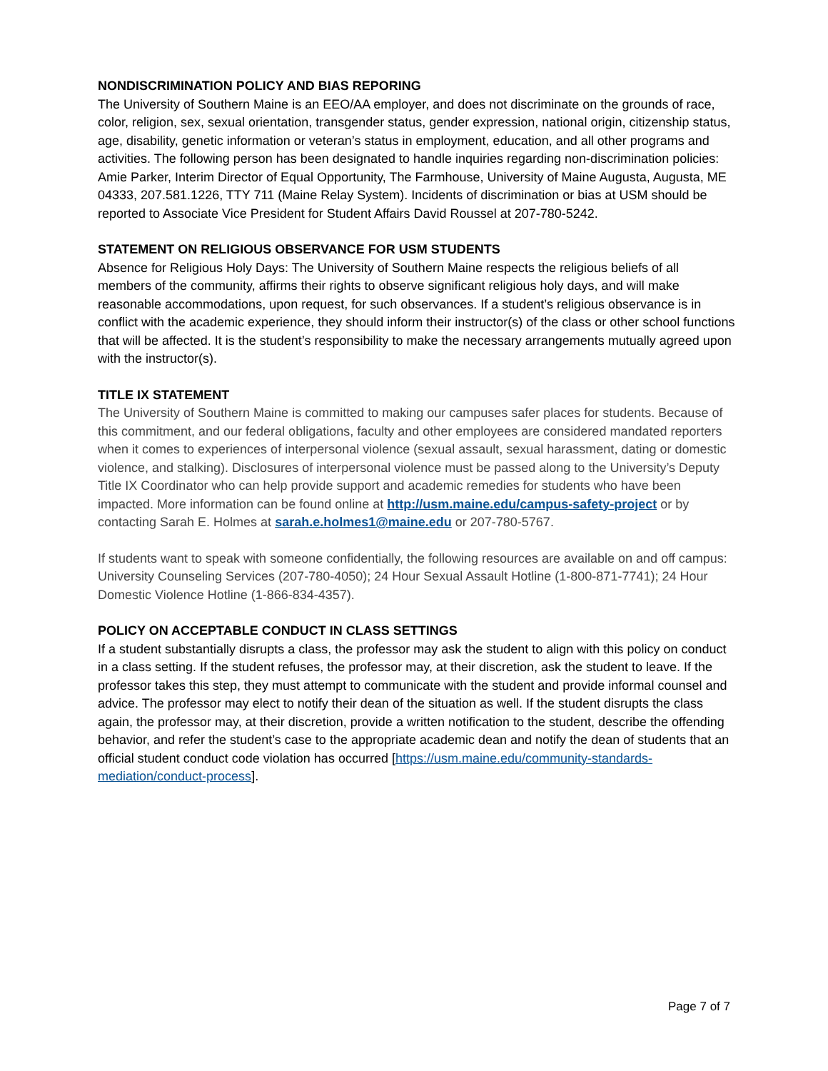NONDISCRIMINATION POLICY AND BIAS REPORING
The University of Southern Maine is an EEO/AA employer, and does not discriminate on the grounds of race, color, religion, sex, sexual orientation, transgender status, gender expression, national origin, citizenship status, age, disability, genetic information or veteran’s status in employment, education, and all other programs and activities. The following person has been designated to handle inquiries regarding non-discrimination policies: Amie Parker, Interim Director of Equal Opportunity, The Farmhouse, University of Maine Augusta, Augusta, ME 04333, 207.581.1226, TTY 711 (Maine Relay System). Incidents of discrimination or bias at USM should be reported to Associate Vice President for Student Affairs David Roussel at 207-780-5242.
STATEMENT ON RELIGIOUS OBSERVANCE FOR USM STUDENTS
Absence for Religious Holy Days: The University of Southern Maine respects the religious beliefs of all members of the community, affirms their rights to observe significant religious holy days, and will make reasonable accommodations, upon request, for such observances. If a student’s religious observance is in conflict with the academic experience, they should inform their instructor(s) of the class or other school functions that will be affected. It is the student’s responsibility to make the necessary arrangements mutually agreed upon with the instructor(s).
TITLE IX STATEMENT
The University of Southern Maine is committed to making our campuses safer places for students. Because of this commitment, and our federal obligations, faculty and other employees are considered mandated reporters when it comes to experiences of interpersonal violence (sexual assault, sexual harassment, dating or domestic violence, and stalking). Disclosures of interpersonal violence must be passed along to the University’s Deputy Title IX Coordinator who can help provide support and academic remedies for students who have been impacted. More information can be found online at http://usm.maine.edu/campus-safety-project or by contacting Sarah E. Holmes at sarah.e.holmes1@maine.edu or 207-780-5767.
If students want to speak with someone confidentially, the following resources are available on and off campus: University Counseling Services (207-780-4050); 24 Hour Sexual Assault Hotline (1-800-871-7741); 24 Hour Domestic Violence Hotline (1-866-834-4357).
POLICY ON ACCEPTABLE CONDUCT IN CLASS SETTINGS
If a student substantially disrupts a class, the professor may ask the student to align with this policy on conduct in a class setting. If the student refuses, the professor may, at their discretion, ask the student to leave. If the professor takes this step, they must attempt to communicate with the student and provide informal counsel and advice. The professor may elect to notify their dean of the situation as well. If the student disrupts the class again, the professor may, at their discretion, provide a written notification to the student, describe the offending behavior, and refer the student’s case to the appropriate academic dean and notify the dean of students that an official student conduct code violation has occurred [https://usm.maine.edu/community-standards-mediation/conduct-process].
Page 7 of 7